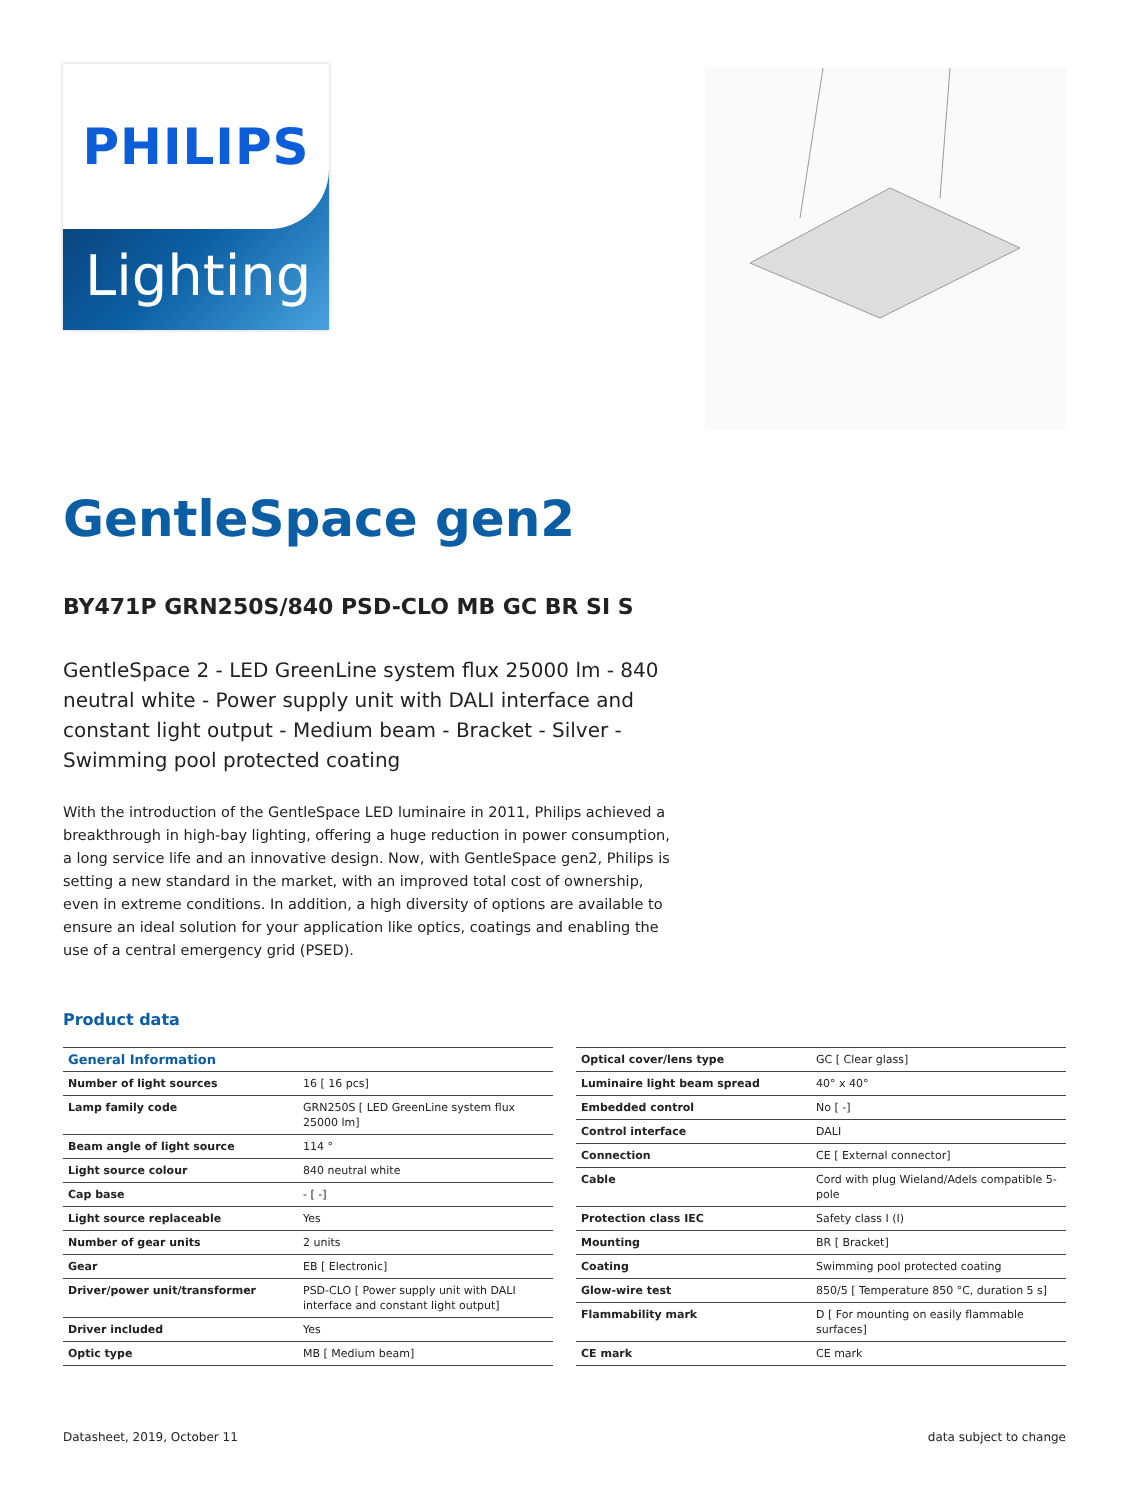PHILIPS
Lighting
GentleSpace gen2
BY471P GRN250S/840 PSD-CLO MB GC BR SI S
GentleSpace 2 - LED GreenLine system flux 25000 lm - 840 neutral white - Power supply unit with DALI interface and constant light output - Medium beam - Bracket - Silver - Swimming pool protected coating
With the introduction of the GentleSpace LED luminaire in 2011, Philips achieved a breakthrough in high-bay lighting, offering a huge reduction in power consumption, a long service life and an innovative design. Now, with GentleSpace gen2, Philips is setting a new standard in the market, with an improved total cost of ownership, even in extreme conditions. In addition, a high diversity of options are available to ensure an ideal solution for your application like optics, coatings and enabling the use of a central emergency grid (PSED).
Product data
| General Information | |
| --- | --- |
| Number of light sources | 16 [ 16 pcs] |
| Lamp family code | GRN250S [ LED GreenLine system flux 25000 lm] |
| Beam angle of light source | 114 ° |
| Light source colour | 840 neutral white |
| Cap base | - [ -] |
| Light source replaceable | Yes |
| Number of gear units | 2 units |
| Gear | EB [ Electronic] |
| Driver/power unit/transformer | PSD-CLO [ Power supply unit with DALI interface and constant light output] |
| Driver included | Yes |
| Optic type | MB [ Medium beam] |
| Optical cover/lens type | GC [ Clear glass] |
| Luminaire light beam spread | 40° x 40° |
| Embedded control | No [ -] |
| Control interface | DALI |
| Connection | CE [ External connector] |
| Cable | Cord with plug Wieland/Adels compatible 5-pole |
| Protection class IEC | Safety class I (I) |
| Mounting | BR [ Bracket] |
| Coating | Swimming pool protected coating |
| Glow-wire test | 850/5 [ Temperature 850 °C, duration 5 s] |
| Flammability mark | D [ For mounting on easily flammable surfaces] |
| CE mark | CE mark |
Datasheet, 2019, October 11 data subject to change